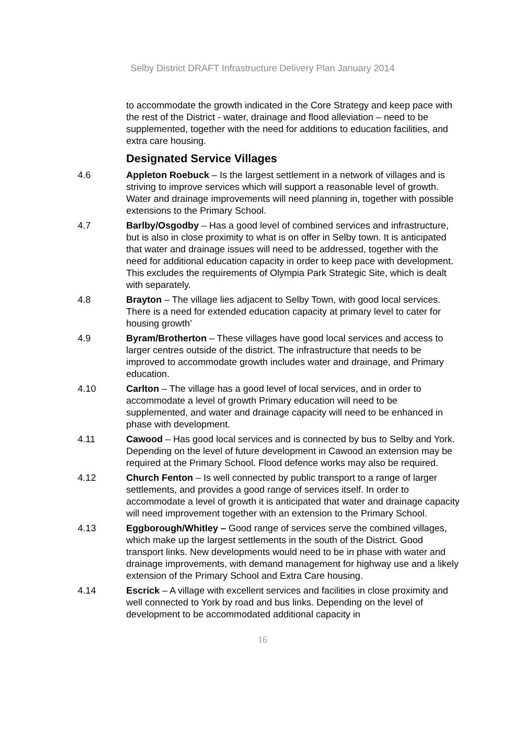Selby District DRAFT Infrastructure Delivery Plan January 2014
to accommodate the growth indicated in the Core Strategy and keep pace with the rest of the District - water, drainage and flood alleviation – need to be supplemented, together with the need for additions to education facilities, and extra care housing.
Designated Service Villages
4.6 Appleton Roebuck – Is the largest settlement in a network of villages and is striving to improve services which will support a reasonable level of growth. Water and drainage improvements will need planning in, together with possible extensions to the Primary School.
4.7 Barlby/Osgodby – Has a good level of combined services and infrastructure, but is also in close proximity to what is on offer in Selby town. It is anticipated that water and drainage issues will need to be addressed, together with the need for additional education capacity in order to keep pace with development. This excludes the requirements of Olympia Park Strategic Site, which is dealt with separately.
4.8 Brayton – The village lies adjacent to Selby Town, with good local services. There is a need for extended education capacity at primary level to cater for housing growth’
4.9 Byram/Brotherton – These villages have good local services and access to larger centres outside of the district. The infrastructure that needs to be improved to accommodate growth includes water and drainage, and Primary education.
4.10 Carlton – The village has a good level of local services, and in order to accommodate a level of growth Primary education will need to be supplemented, and water and drainage capacity will need to be enhanced in phase with development.
4.11 Cawood – Has good local services and is connected by bus to Selby and York. Depending on the level of future development in Cawood an extension may be required at the Primary School. Flood defence works may also be required.
4.12 Church Fenton – Is well connected by public transport to a range of larger settlements, and provides a good range of services itself. In order to accommodate a level of growth it is anticipated that water and drainage capacity will need improvement together with an extension to the Primary School.
4.13 Eggborough/Whitley – Good range of services serve the combined villages, which make up the largest settlements in the south of the District. Good transport links. New developments would need to be in phase with water and drainage improvements, with demand management for highway use and a likely extension of the Primary School and Extra Care housing.
4.14 Escrick – A village with excellent services and facilities in close proximity and well connected to York by road and bus links. Depending on the level of development to be accommodated additional capacity in
16